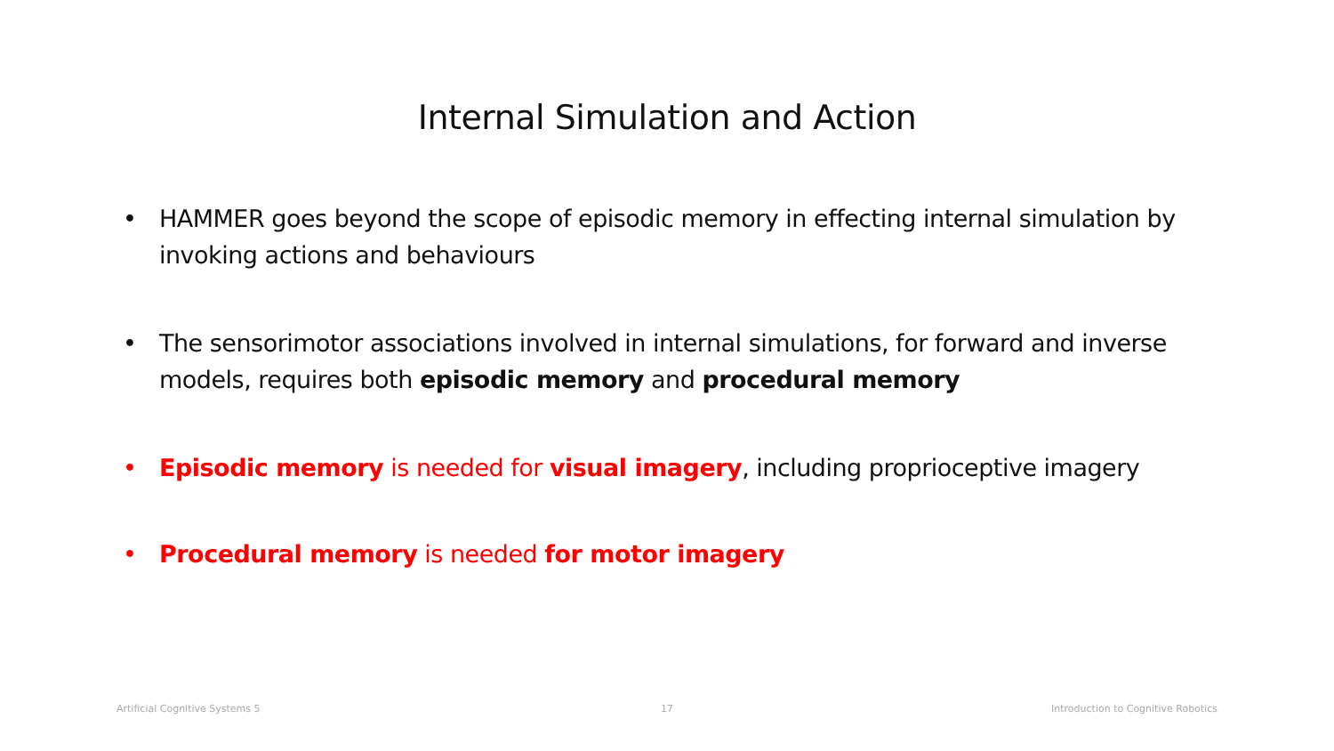Internal Simulation and Action
• HAMMER goes beyond the scope of episodic memory in effecting internal simulation by invoking actions and behaviours
• The sensorimotor associations involved in internal simulations, for forward and inverse models, requires both episodic memory and procedural memory
• Episodic memory is needed for visual imagery, including proprioceptive imagery
• Procedural memory is needed for motor imagery
Artificial Cognitive Systems 5 17
Introduction to Cognitive Robotics